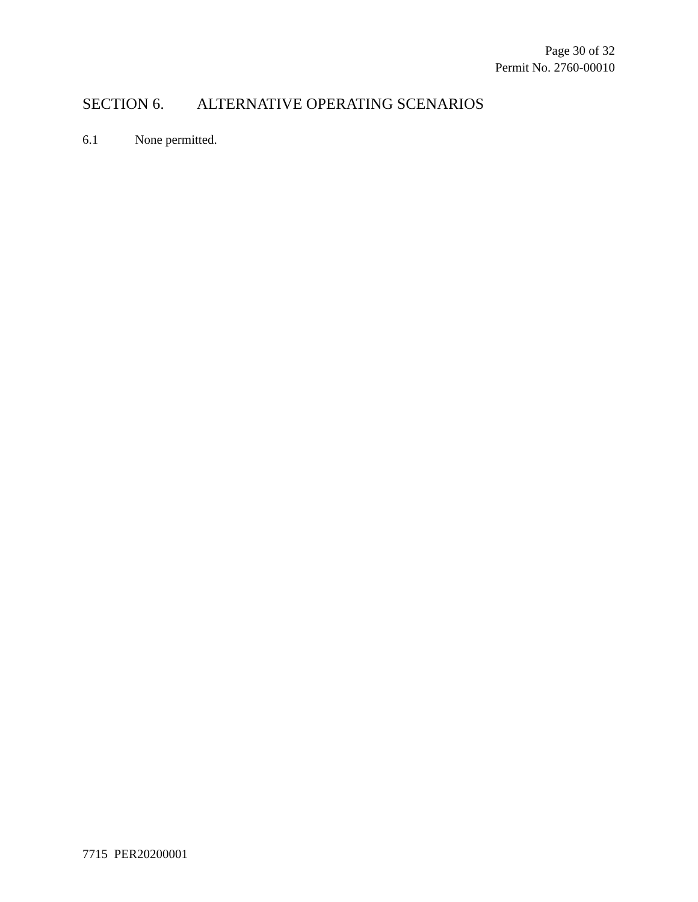Page 30 of 32
Permit No. 2760-00010
SECTION 6. ALTERNATIVE OPERATING SCENARIOS
6.1 None permitted.
7715 PER20200001